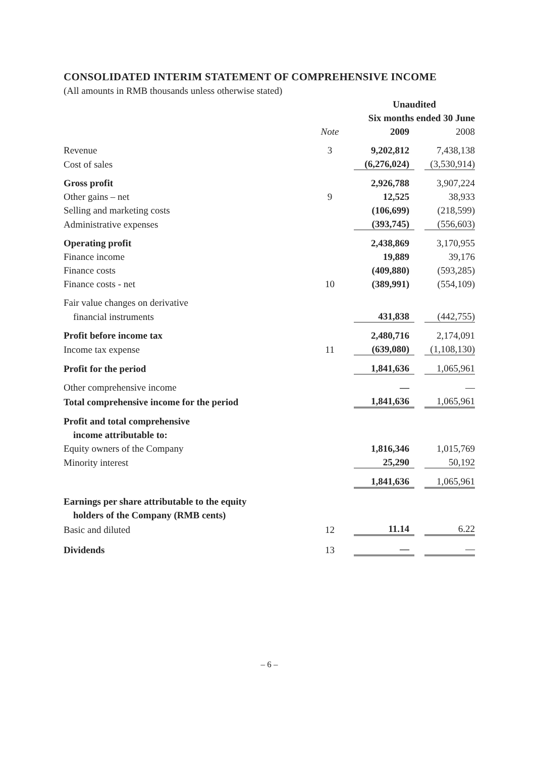CONSOLIDATED INTERIM STATEMENT OF COMPREHENSIVE INCOME
(All amounts in RMB thousands unless otherwise stated)
| | | Unaudited | | |
| --- | --- | --- | --- | --- |
| | | Six months ended 30 June | | |
| | Note | 2009 | | 2008 |
| Revenue | 3 | 9,202,812 | | 7,438,138 |
| Cost of sales | | (6,276,024) | | (3,530,914) |
| Gross profit | | 2,926,788 | | 3,907,224 |
| Other gains – net | 9 | 12,525 | | 38,933 |
| Selling and marketing costs | | (106,699) | | (218,599) |
| Administrative expenses | | (393,745) | | (556,603) |
| Operating profit | | 2,438,869 | | 3,170,955 |
| Finance income | | 19,889 | | 39,176 |
| Finance costs | | (409,880) | | (593,285) |
| Finance costs - net | 10 | (389,991) | | (554,109) |
| Fair value changes on derivative | | | | |
| financial instruments | | 431,838 | | (442,755) |
| Profit before income tax | | 2,480,716 | | 2,174,091 |
| Income tax expense | 11 | (639,080) | | (1,108,130) |
| Profit for the period | | 1,841,636 | | 1,065,961 |
| Other comprehensive income | | — | | — |
| Total comprehensive income for the period | | 1,841,636 | | 1,065,961 |
| Profit and total comprehensive | | | | |
| income attributable to: | | | | |
| Equity owners of the Company | | 1,816,346 | | 1,015,769 |
| Minority interest | | 25,290 | | 50,192 |
| | | 1,841,636 | | 1,065,961 |
| Earnings per share attributable to the equity | | | | |
| holders of the Company (RMB cents) | | | | |
| Basic and diluted | 12 | 11.14 | | 6.22 |
| Dividends | 13 | — | | — |
– 6 –